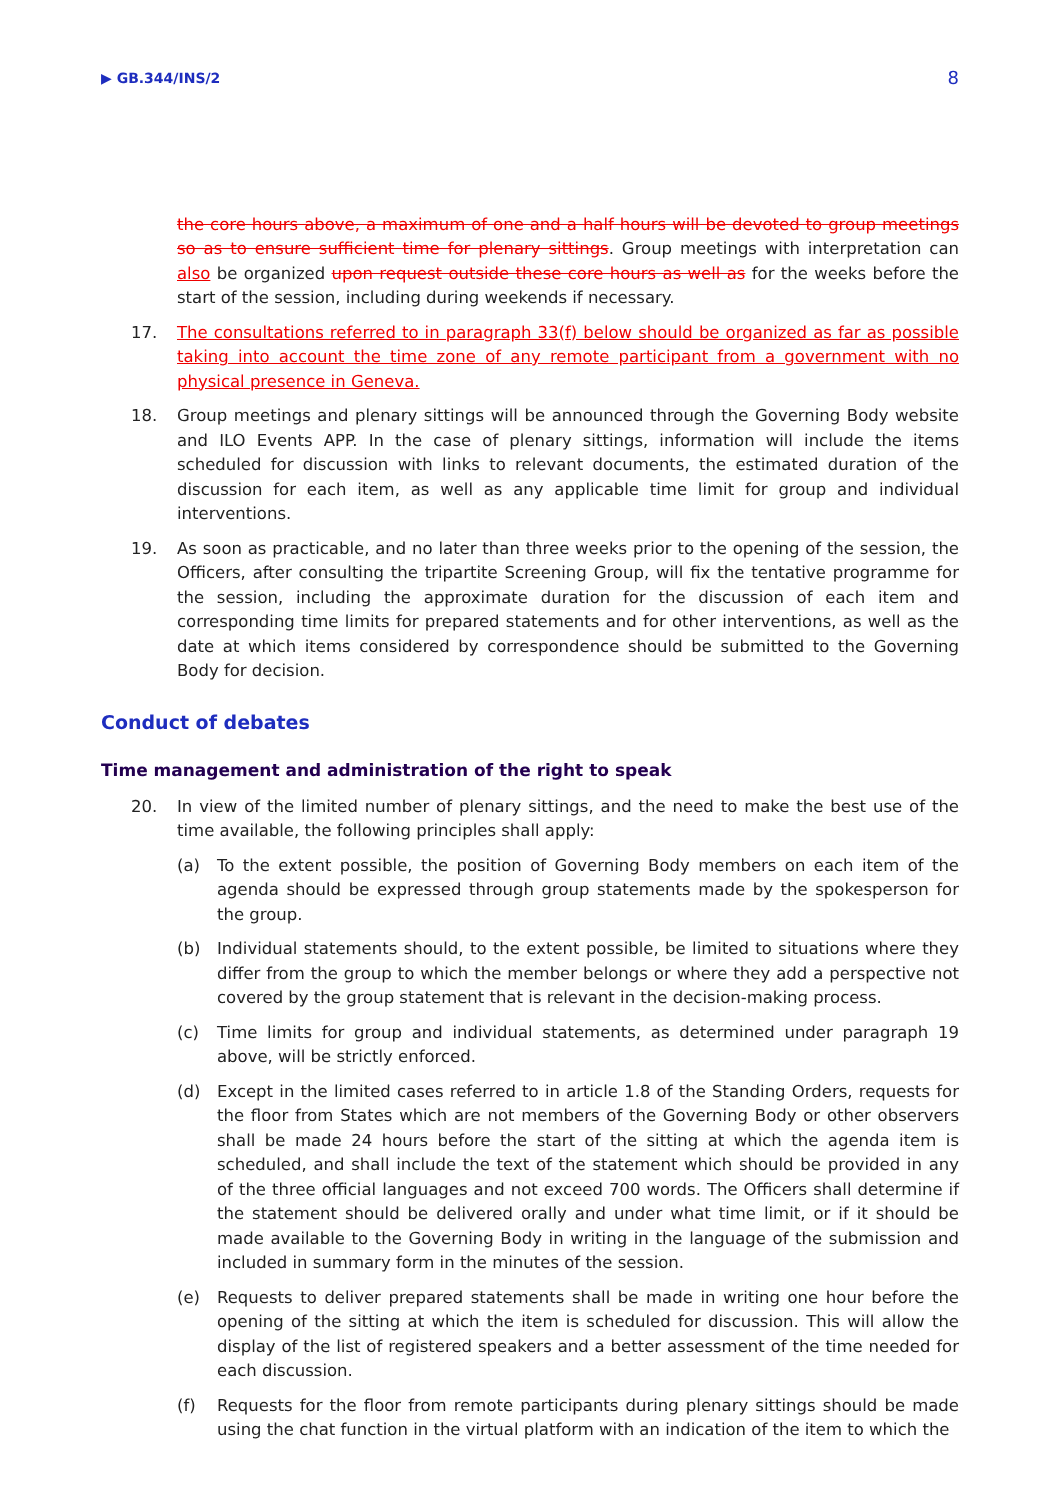▶ GB.344/INS/2 8
the core hours above, a maximum of one and a half hours will be devoted to group meetings so as to ensure sufficient time for plenary sittings. Group meetings with interpretation can also be organized upon request outside these core hours as well as for the weeks before the start of the session, including during weekends if necessary.
17. The consultations referred to in paragraph 33(f) below should be organized as far as possible taking into account the time zone of any remote participant from a government with no physical presence in Geneva.
18. Group meetings and plenary sittings will be announced through the Governing Body website and ILO Events APP. In the case of plenary sittings, information will include the items scheduled for discussion with links to relevant documents, the estimated duration of the discussion for each item, as well as any applicable time limit for group and individual interventions.
19. As soon as practicable, and no later than three weeks prior to the opening of the session, the Officers, after consulting the tripartite Screening Group, will fix the tentative programme for the session, including the approximate duration for the discussion of each item and corresponding time limits for prepared statements and for other interventions, as well as the date at which items considered by correspondence should be submitted to the Governing Body for decision.
Conduct of debates
Time management and administration of the right to speak
20. In view of the limited number of plenary sittings, and the need to make the best use of the time available, the following principles shall apply:
(a) To the extent possible, the position of Governing Body members on each item of the agenda should be expressed through group statements made by the spokesperson for the group.
(b) Individual statements should, to the extent possible, be limited to situations where they differ from the group to which the member belongs or where they add a perspective not covered by the group statement that is relevant in the decision-making process.
(c) Time limits for group and individual statements, as determined under paragraph 19 above, will be strictly enforced.
(d) Except in the limited cases referred to in article 1.8 of the Standing Orders, requests for the floor from States which are not members of the Governing Body or other observers shall be made 24 hours before the start of the sitting at which the agenda item is scheduled, and shall include the text of the statement which should be provided in any of the three official languages and not exceed 700 words. The Officers shall determine if the statement should be delivered orally and under what time limit, or if it should be made available to the Governing Body in writing in the language of the submission and included in summary form in the minutes of the session.
(e) Requests to deliver prepared statements shall be made in writing one hour before the opening of the sitting at which the item is scheduled for discussion. This will allow the display of the list of registered speakers and a better assessment of the time needed for each discussion.
(f) Requests for the floor from remote participants during plenary sittings should be made using the chat function in the virtual platform with an indication of the item to which the